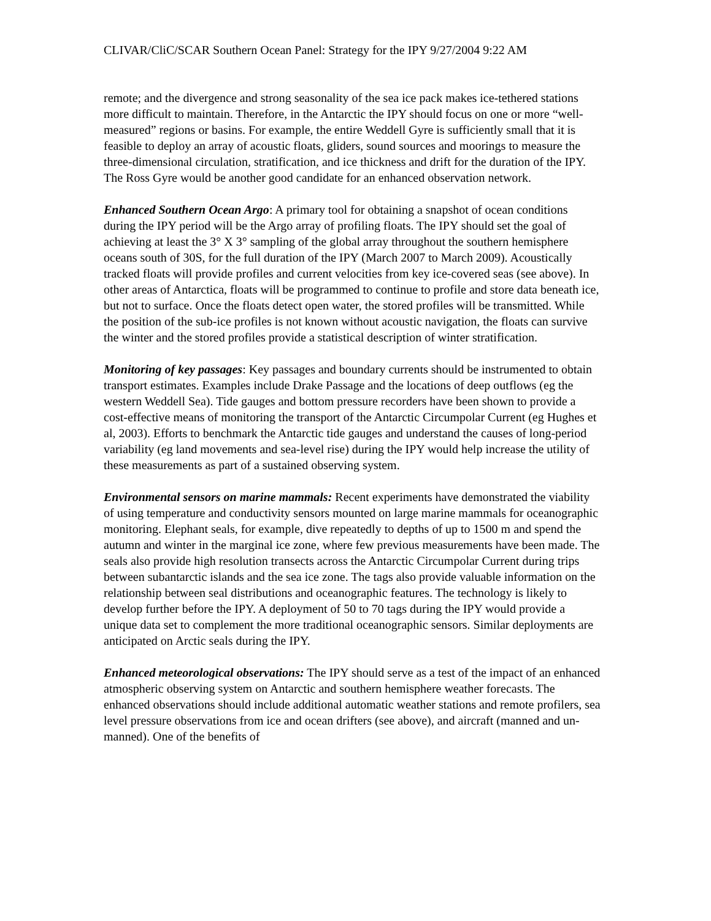CLIVAR/CliC/SCAR Southern Ocean Panel: Strategy for the IPY 9/27/2004 9:22 AM
remote; and the divergence and strong seasonality of the sea ice pack makes ice-tethered stations more difficult to maintain. Therefore, in the Antarctic the IPY should focus on one or more “well-measured” regions or basins. For example, the entire Weddell Gyre is sufficiently small that it is feasible to deploy an array of acoustic floats, gliders, sound sources and moorings to measure the three-dimensional circulation, stratification, and ice thickness and drift for the duration of the IPY. The Ross Gyre would be another good candidate for an enhanced observation network.
Enhanced Southern Ocean Argo: A primary tool for obtaining a snapshot of ocean conditions during the IPY period will be the Argo array of profiling floats. The IPY should set the goal of achieving at least the 3° X 3° sampling of the global array throughout the southern hemisphere oceans south of 30S, for the full duration of the IPY (March 2007 to March 2009). Acoustically tracked floats will provide profiles and current velocities from key ice-covered seas (see above). In other areas of Antarctica, floats will be programmed to continue to profile and store data beneath ice, but not to surface. Once the floats detect open water, the stored profiles will be transmitted. While the position of the sub-ice profiles is not known without acoustic navigation, the floats can survive the winter and the stored profiles provide a statistical description of winter stratification.
Monitoring of key passages: Key passages and boundary currents should be instrumented to obtain transport estimates. Examples include Drake Passage and the locations of deep outflows (eg the western Weddell Sea). Tide gauges and bottom pressure recorders have been shown to provide a cost-effective means of monitoring the transport of the Antarctic Circumpolar Current (eg Hughes et al, 2003). Efforts to benchmark the Antarctic tide gauges and understand the causes of long-period variability (eg land movements and sea-level rise) during the IPY would help increase the utility of these measurements as part of a sustained observing system.
Environmental sensors on marine mammals: Recent experiments have demonstrated the viability of using temperature and conductivity sensors mounted on large marine mammals for oceanographic monitoring. Elephant seals, for example, dive repeatedly to depths of up to 1500 m and spend the autumn and winter in the marginal ice zone, where few previous measurements have been made. The seals also provide high resolution transects across the Antarctic Circumpolar Current during trips between subantarctic islands and the sea ice zone. The tags also provide valuable information on the relationship between seal distributions and oceanographic features. The technology is likely to develop further before the IPY. A deployment of 50 to 70 tags during the IPY would provide a unique data set to complement the more traditional oceanographic sensors. Similar deployments are anticipated on Arctic seals during the IPY.
Enhanced meteorological observations: The IPY should serve as a test of the impact of an enhanced atmospheric observing system on Antarctic and southern hemisphere weather forecasts. The enhanced observations should include additional automatic weather stations and remote profilers, sea level pressure observations from ice and ocean drifters (see above), and aircraft (manned and un-manned). One of the benefits of